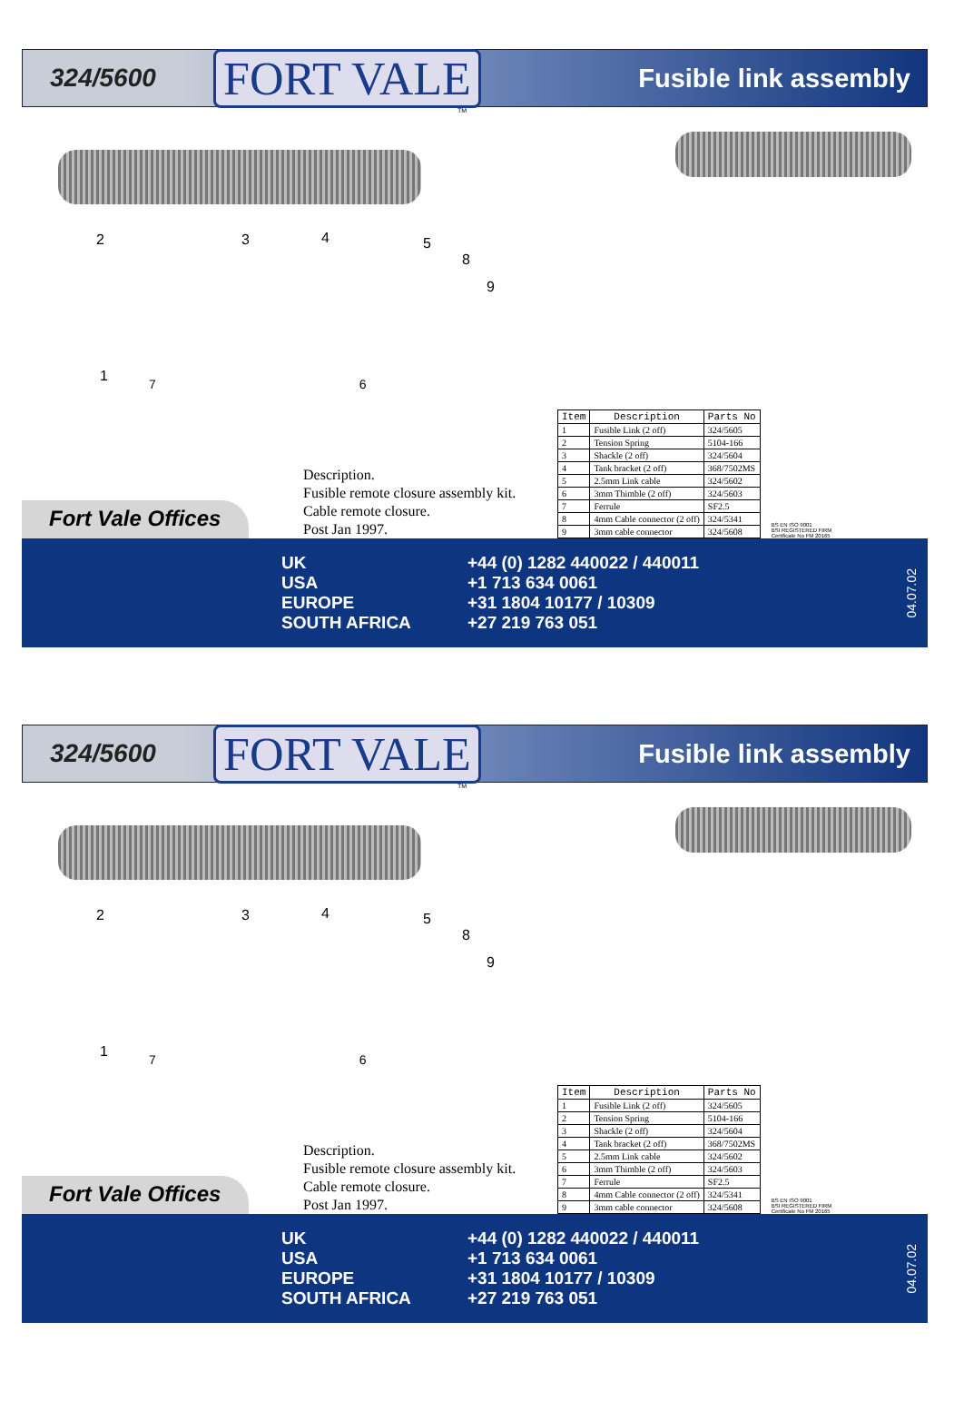324/5600
FORT VALE
Fusible link assembly
TM
2 3 4 5
8
9
1
7 6
Fort Vale Offices
Description.
Fusible remote closure assembly kit.
Cable remote closure.
Post Jan 1997.
| Item | Description | Parts No |
| --- | --- | --- |
| 1 | Fusible Link (2 off) | 324/5605 |
| 2 | Tension Spring | 5104-166 |
| 3 | Shackle (2 off) | 324/5604 |
| 4 | Tank bracket (2 off) | 368/7502MS |
| 5 | 2.5mm Link cable | 324/5602 |
| 6 | 3mm Thimble (2 off) | 324/5603 |
| 7 | Ferrule | SF2.5 |
| 8 | 4mm Cable connector (2 off) | 324/5341 |
| 9 | 3mm cable connector | 324/5608 |
BS EN ISO 9001
BSI REGISTERED FIRM
Certificate No FM 20165
UK
USA
EUROPE
SOUTH AFRICA
+44 (0) 1282 440022 / 440011
+1 713 634 0061
+31 1804 10177 / 10309
+27 219 763 051
04.07.02
324/5600
FORT VALE
Fusible link assembly
TM
2 3 4 5
8
9
1
7 6
Fort Vale Offices
Description.
Fusible remote closure assembly kit.
Cable remote closure.
Post Jan 1997.
| Item | Description | Parts No |
| --- | --- | --- |
| 1 | Fusible Link (2 off) | 324/5605 |
| 2 | Tension Spring | 5104-166 |
| 3 | Shackle (2 off) | 324/5604 |
| 4 | Tank bracket (2 off) | 368/7502MS |
| 5 | 2.5mm Link cable | 324/5602 |
| 6 | 3mm Thimble (2 off) | 324/5603 |
| 7 | Ferrule | SF2.5 |
| 8 | 4mm Cable connector (2 off) | 324/5341 |
| 9 | 3mm cable connector | 324/5608 |
BS EN ISO 9001
BSI REGISTERED FIRM
Certificate No FM 20165
UK
USA
EUROPE
SOUTH AFRICA
+44 (0) 1282 440022 / 440011
+1 713 634 0061
+31 1804 10177 / 10309
+27 219 763 051
04.07.02